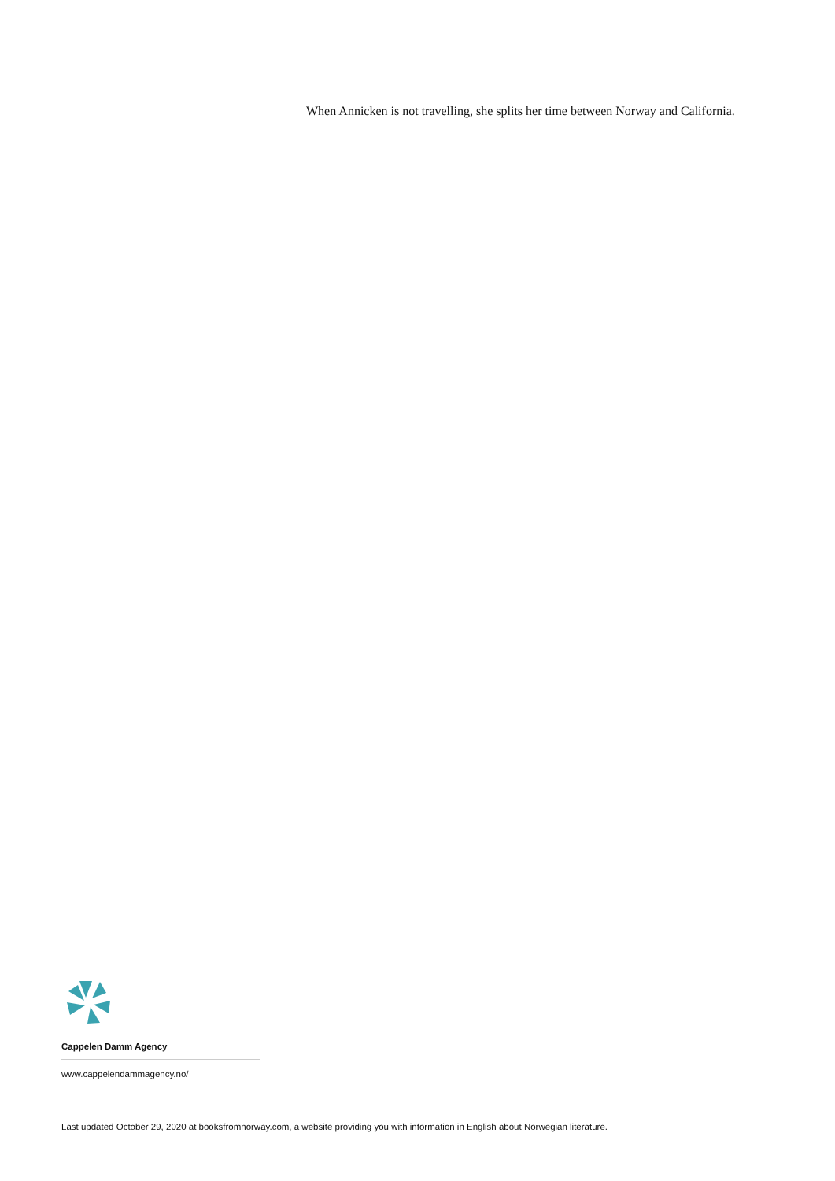When Annicken is not travelling, she splits her time between Norway and California.
Cappelen Damm Agency
www.cappelendammagency.no/
Last updated October 29, 2020 at booksfromnorway.com, a website providing you with information in English about Norwegian literature.